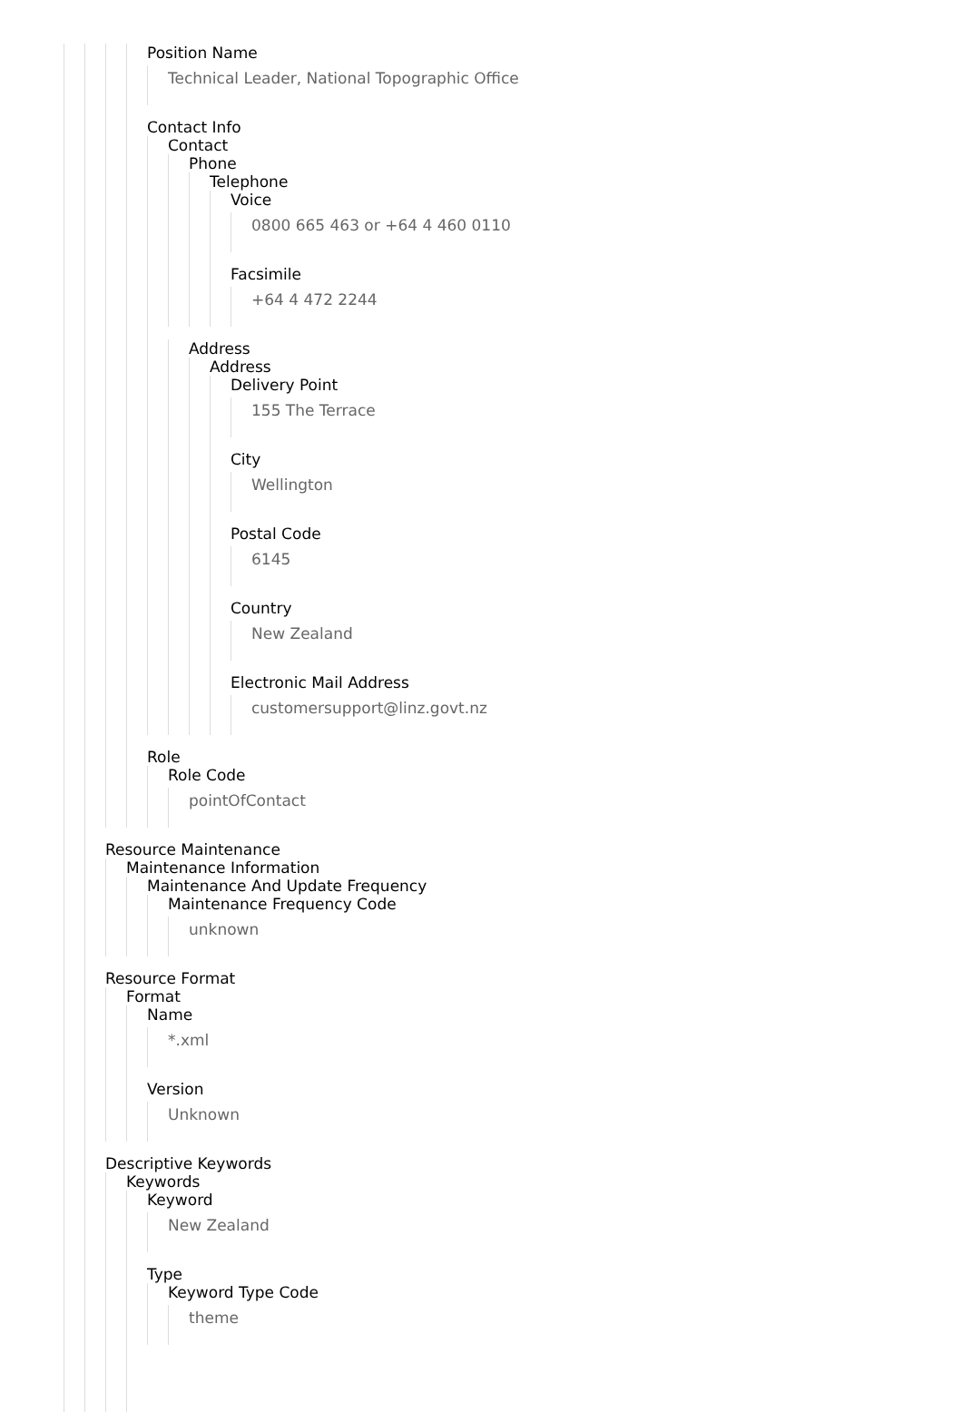Position Name
Technical Leader, National Topographic Office
Contact Info
Contact
Phone
Telephone
Voice
0800 665 463 or +64 4 460 0110
Facsimile
+64 4 472 2244
Address
Address
Delivery Point
155 The Terrace
City
Wellington
Postal Code
6145
Country
New Zealand
Electronic Mail Address
customersupport@linz.govt.nz
Role
Role Code
pointOfContact
Resource Maintenance
Maintenance Information
Maintenance And Update Frequency
Maintenance Frequency Code
unknown
Resource Format
Format
Name
*.xml
Version
Unknown
Descriptive Keywords
Keywords
Keyword
New Zealand
Type
Keyword Type Code
theme